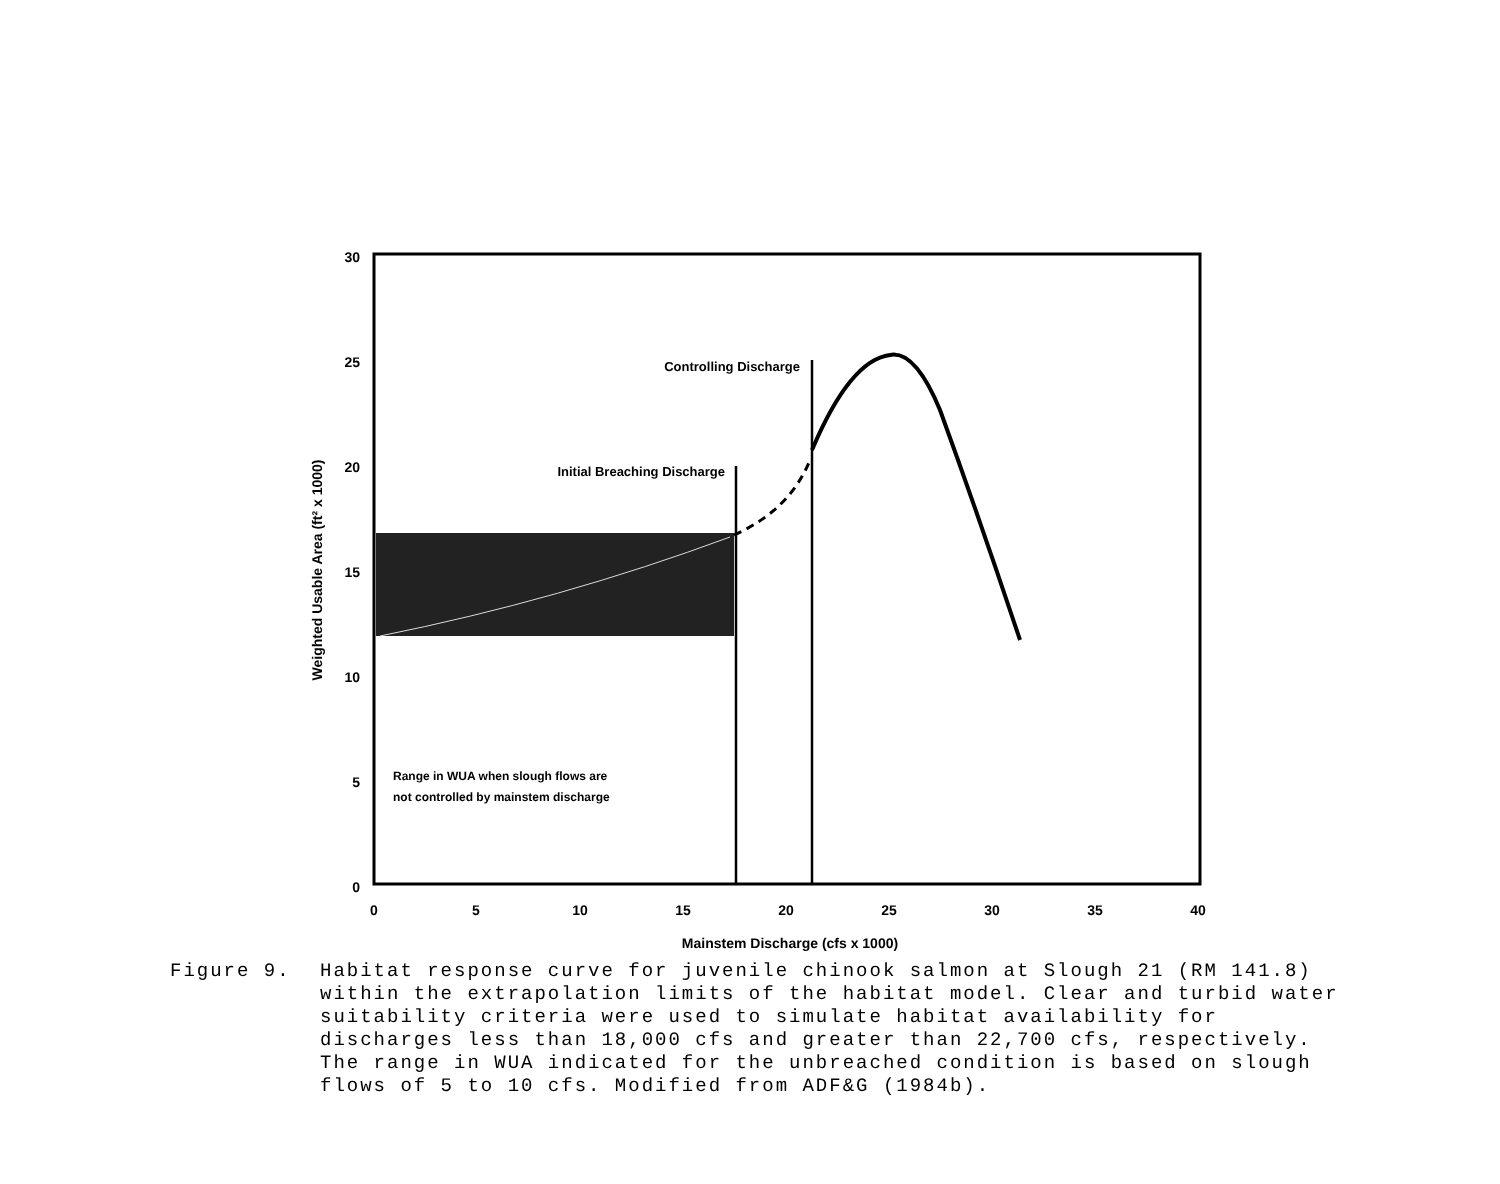30
25
20
15
10
5
0
0
5
10
15
20
25
30
35
40
Mainstem Discharge (cfs x 1000)
Weighted Usable Area (ft² x 1000)
Controlling Discharge
Initial Breaching Discharge
Range in WUA when slough flows are
not controlled by mainstem discharge
Figure 9. Habitat response curve for juvenile chinook salmon at Slough 21 (RM 141.8) within the extrapolation limits of the habitat model. Clear and turbid water suitability criteria were used to simulate habitat availability for discharges less than 18,000 cfs and greater than 22,700 cfs, respectively. The range in WUA indicated for the unbreached condition is based on slough flows of 5 to 10 cfs. Modified from ADF&G (1984b).